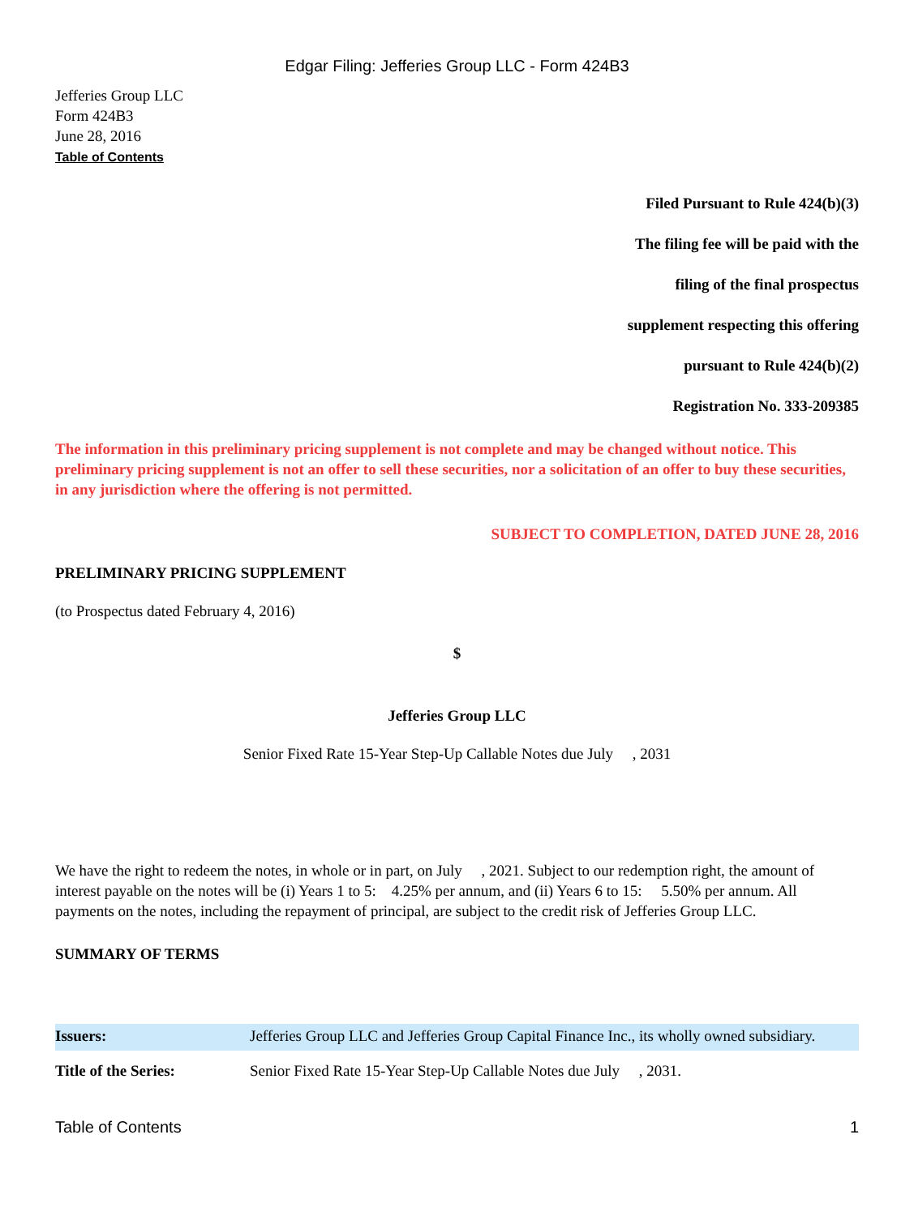Edgar Filing: Jefferies Group LLC - Form 424B3
Jefferies Group LLC
Form 424B3
June 28, 2016
Table of Contents
Filed Pursuant to Rule 424(b)(3)
The filing fee will be paid with the
filing of the final prospectus
supplement respecting this offering
pursuant to Rule 424(b)(2)
Registration No. 333-209385
The information in this preliminary pricing supplement is not complete and may be changed without notice. This preliminary pricing supplement is not an offer to sell these securities, nor a solicitation of an offer to buy these securities, in any jurisdiction where the offering is not permitted.
SUBJECT TO COMPLETION, DATED JUNE 28, 2016
PRELIMINARY PRICING SUPPLEMENT
(to Prospectus dated February 4, 2016)
$
Jefferies Group LLC
Senior Fixed Rate 15-Year Step-Up Callable Notes due July , 2031
We have the right to redeem the notes, in whole or in part, on July , 2021. Subject to our redemption right, the amount of interest payable on the notes will be (i) Years 1 to 5: 4.25% per annum, and (ii) Years 6 to 15: 5.50% per annum. All payments on the notes, including the repayment of principal, are subject to the credit risk of Jefferies Group LLC.
SUMMARY OF TERMS
| Issuers: | Jefferies Group LLC and Jefferies Group Capital Finance Inc., its wholly owned subsidiary. |
| Title of the Series: | Senior Fixed Rate 15-Year Step-Up Callable Notes due July , 2031. |
Table of Contents 1